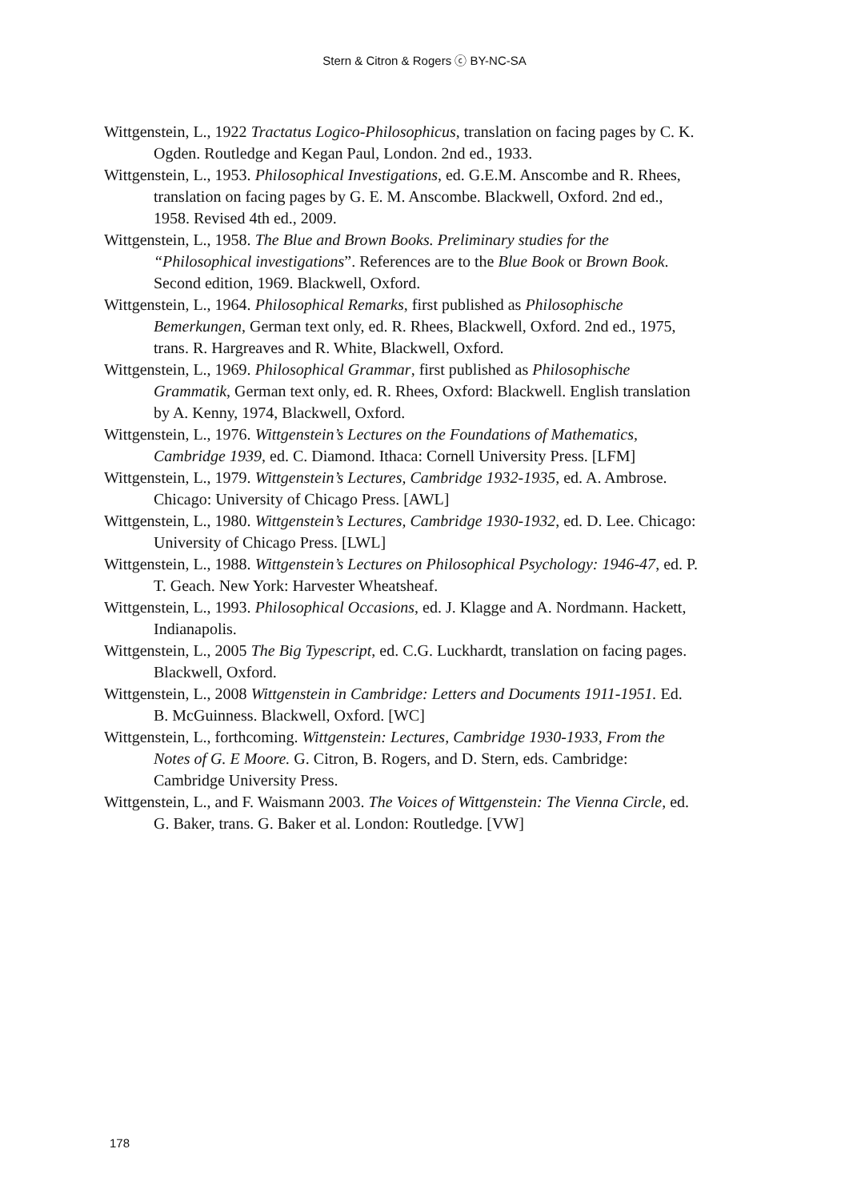Stern & Citron & Rogers ⓒ BY-NC-SA
Wittgenstein, L., 1922 Tractatus Logico-Philosophicus, translation on facing pages by C. K. Ogden. Routledge and Kegan Paul, London. 2nd ed., 1933.
Wittgenstein, L., 1953. Philosophical Investigations, ed. G.E.M. Anscombe and R. Rhees, translation on facing pages by G. E. M. Anscombe. Blackwell, Oxford. 2nd ed., 1958. Revised 4th ed., 2009.
Wittgenstein, L., 1958. The Blue and Brown Books. Preliminary studies for the “Philosophical investigations”. References are to the Blue Book or Brown Book. Second edition, 1969. Blackwell, Oxford.
Wittgenstein, L., 1964. Philosophical Remarks, first published as Philosophische Bemerkungen, German text only, ed. R. Rhees, Blackwell, Oxford. 2nd ed., 1975, trans. R. Hargreaves and R. White, Blackwell, Oxford.
Wittgenstein, L., 1969. Philosophical Grammar, first published as Philosophische Grammatik, German text only, ed. R. Rhees, Oxford: Blackwell. English translation by A. Kenny, 1974, Blackwell, Oxford.
Wittgenstein, L., 1976. Wittgenstein’s Lectures on the Foundations of Mathematics, Cambridge 1939, ed. C. Diamond. Ithaca: Cornell University Press. [LFM]
Wittgenstein, L., 1979. Wittgenstein’s Lectures, Cambridge 1932-1935, ed. A. Ambrose. Chicago: University of Chicago Press. [AWL]
Wittgenstein, L., 1980. Wittgenstein’s Lectures, Cambridge 1930-1932, ed. D. Lee. Chicago: University of Chicago Press. [LWL]
Wittgenstein, L., 1988. Wittgenstein’s Lectures on Philosophical Psychology: 1946-47, ed. P. T. Geach. New York: Harvester Wheatsheaf.
Wittgenstein, L., 1993. Philosophical Occasions, ed. J. Klagge and A. Nordmann. Hackett, Indianapolis.
Wittgenstein, L., 2005 The Big Typescript, ed. C.G. Luckhardt, translation on facing pages. Blackwell, Oxford.
Wittgenstein, L., 2008 Wittgenstein in Cambridge: Letters and Documents 1911-1951. Ed. B. McGuinness. Blackwell, Oxford. [WC]
Wittgenstein, L., forthcoming. Wittgenstein: Lectures, Cambridge 1930-1933, From the Notes of G. E Moore. G. Citron, B. Rogers, and D. Stern, eds. Cambridge: Cambridge University Press.
Wittgenstein, L., and F. Waismann 2003. The Voices of Wittgenstein: The Vienna Circle, ed. G. Baker, trans. G. Baker et al. London: Routledge. [VW]
178